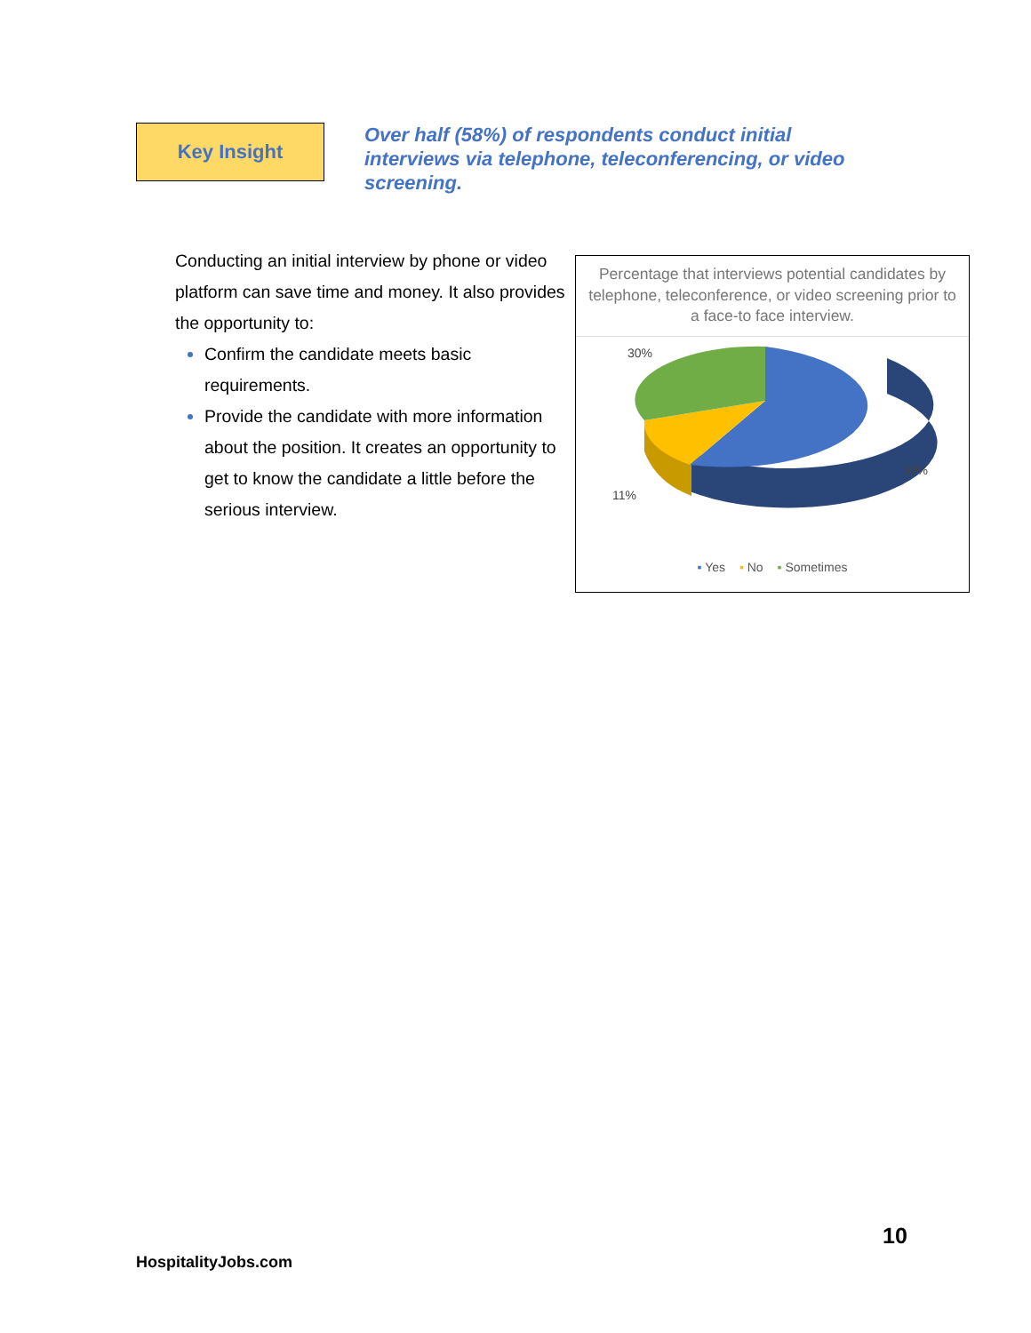Key Insight
Over half (58%) of respondents conduct initial interviews via telephone, teleconferencing, or video screening.
Conducting an initial interview by phone or video platform can save time and money. It also provides the opportunity to:
Confirm the candidate meets basic requirements.
Provide the candidate with more information about the position. It creates an opportunity to get to know the candidate a little before the serious interview.
Percentage that interviews potential candidates by telephone, teleconference, or video screening prior to a face-to face interview.
30%
59%
11%
▪ Yes ▪ No ▪ Sometimes
10
HospitalityJobs.com